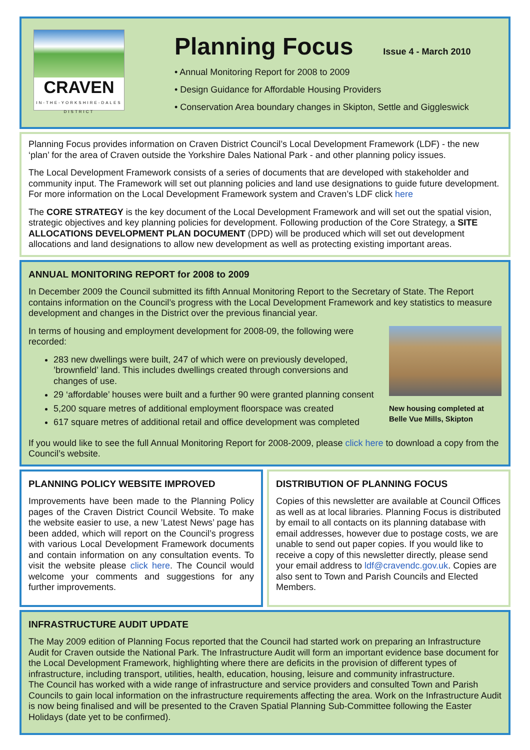CRAVEN
IN-THE-YORKSHIRE-DALES
DISTRICT
Planning Focus
Issue 4 - March 2010
• Annual Monitoring Report for 2008 to 2009
• Design Guidance for Affordable Housing Providers
• Conservation Area boundary changes in Skipton, Settle and Giggleswick
Planning Focus provides information on Craven District Council’s Local Development Framework (LDF) - the new ‘plan’ for the area of Craven outside the Yorkshire Dales National Park - and other planning policy issues.
The Local Development Framework consists of a series of documents that are developed with stakeholder and community input. The Framework will set out planning policies and land use designations to guide future development. For more information on the Local Development Framework system and Craven’s LDF click here
The CORE STRATEGY is the key document of the Local Development Framework and will set out the spatial vision, strategic objectives and key planning policies for development. Following production of the Core Strategy, a SITE ALLOCATIONS DEVELOPMENT PLAN DOCUMENT (DPD) will be produced which will set out development allocations and land designations to allow new development as well as protecting existing important areas.
ANNUAL MONITORING REPORT for 2008 to 2009
In December 2009 the Council submitted its fifth Annual Monitoring Report to the Secretary of State. The Report contains information on the Council’s progress with the Local Development Framework and key statistics to measure development and changes in the District over the previous financial year.
New housing completed at Belle Vue Mills, Skipton
In terms of housing and employment development for 2008-09, the following were recorded:
283 new dwellings were built, 247 of which were on previously developed, ’brownfield’ land. This includes dwellings created through conversions and changes of use.
29 ‘affordable’ houses were built and a further 90 were granted planning consent
5,200 square metres of additional employment floorspace was created
617 square metres of additional retail and office development was completed
If you would like to see the full Annual Monitoring Report for 2008-2009, please click here to download a copy from the Council’s website.
PLANNING POLICY WEBSITE IMPROVED
Improvements have been made to the Planning Policy pages of the Craven District Council Website. To make the website easier to use, a new ’Latest News’ page has been added, which will report on the Council’s progress with various Local Development Framework documents and contain information on any consultation events. To visit the website please click here. The Council would welcome your comments and suggestions for any further improvements.
DISTRIBUTION OF PLANNING FOCUS
Copies of this newsletter are available at Council Offices as well as at local libraries. Planning Focus is distributed by email to all contacts on its planning database with email addresses, however due to postage costs, we are unable to send out paper copies. If you would like to receive a copy of this newsletter directly, please send your email address to ldf@cravendc.gov.uk. Copies are also sent to Town and Parish Councils and Elected Members.
INFRASTRUCTURE AUDIT UPDATE
The May 2009 edition of Planning Focus reported that the Council had started work on preparing an Infrastructure Audit for Craven outside the National Park. The Infrastructure Audit will form an important evidence base document for the Local Development Framework, highlighting where there are deficits in the provision of different types of infrastructure, including transport, utilities, health, education, housing, leisure and community infrastructure.
The Council has worked with a wide range of infrastructure and service providers and consulted Town and Parish Councils to gain local information on the infrastructure requirements affecting the area. Work on the Infrastructure Audit is now being finalised and will be presented to the Craven Spatial Planning Sub-Committee following the Easter Holidays (date yet to be confirmed).